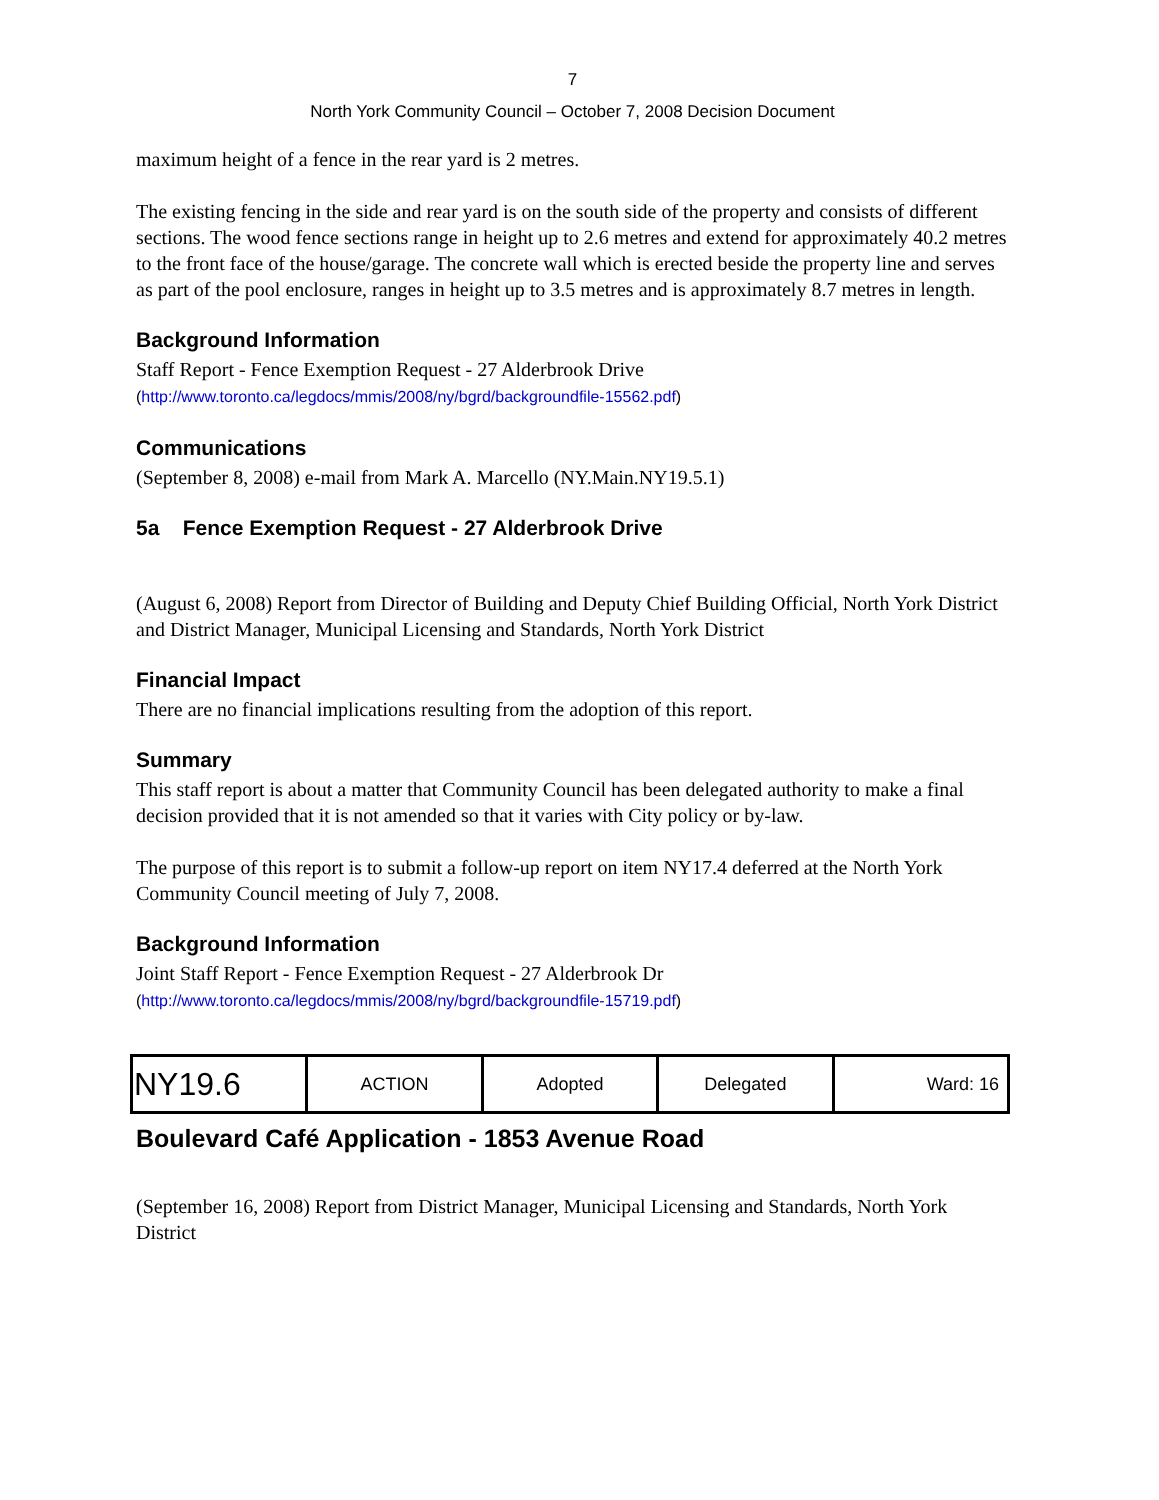7
North York Community Council – October 7, 2008 Decision Document
maximum height of a fence in the rear yard is 2 metres.
The existing fencing in the side and rear yard is on the south side of the property and consists of different sections. The wood fence sections range in height up to 2.6 metres and extend for approximately 40.2 metres to the front face of the house/garage. The concrete wall which is erected beside the property line and serves as part of the pool enclosure, ranges in height up to 3.5 metres and is approximately 8.7 metres in length.
Background Information
Staff Report - Fence Exemption Request - 27 Alderbrook Drive
(http://www.toronto.ca/legdocs/mmis/2008/ny/bgrd/backgroundfile-15562.pdf)
Communications
(September 8, 2008) e-mail from Mark A. Marcello (NY.Main.NY19.5.1)
5a Fence Exemption Request - 27 Alderbrook Drive
(August 6, 2008) Report from Director of Building and Deputy Chief Building Official, North York District and District Manager, Municipal Licensing and Standards, North York District
Financial Impact
There are no financial implications resulting from the adoption of this report.
Summary
This staff report is about a matter that Community Council has been delegated authority to make a final decision provided that it is not amended so that it varies with City policy or by-law.
The purpose of this report is to submit a follow-up report on item NY17.4 deferred at the North York Community Council meeting of July 7, 2008.
Background Information
Joint Staff Report - Fence Exemption Request - 27 Alderbrook Dr
(http://www.toronto.ca/legdocs/mmis/2008/ny/bgrd/backgroundfile-15719.pdf)
| NY19.6 | ACTION | Adopted | Delegated | Ward: 16 |
Boulevard Café Application - 1853 Avenue Road
(September 16, 2008) Report from District Manager, Municipal Licensing and Standards, North York District